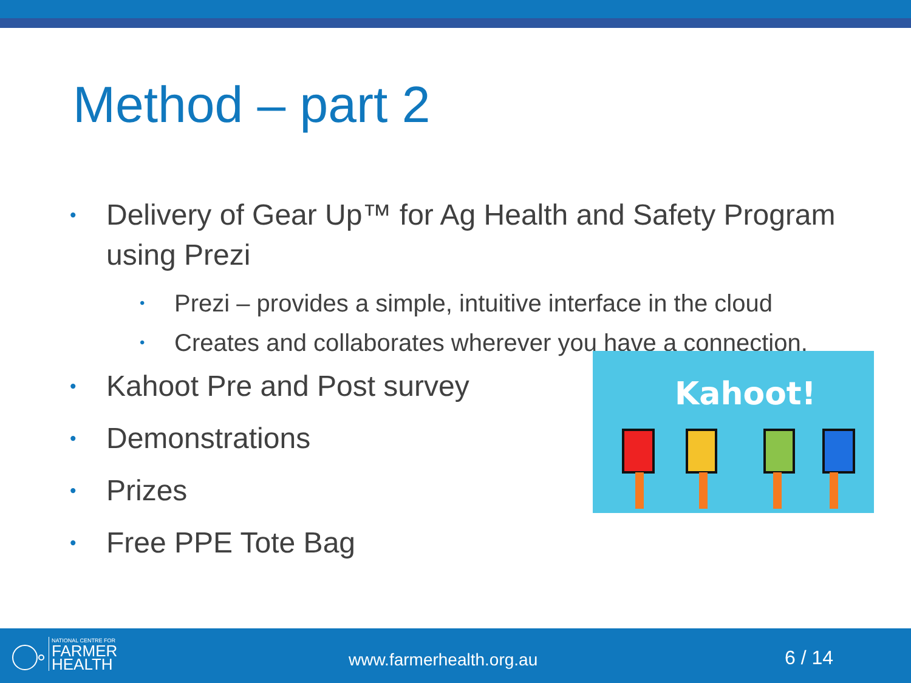Method – part 2
• Delivery of Gear Up™ for Ag Health and Safety Program using Prezi
• Prezi – provides a simple, intuitive interface in the cloud
• Creates and collaborates wherever you have a connection.
• Kahoot Pre and Post survey
• Demonstrations
• Prizes
• Free PPE Tote Bag
Kahoot!
NATIONAL CENTRE FOR
FARMER
HEALTH
www.farmerhealth.org.au 6 / 14